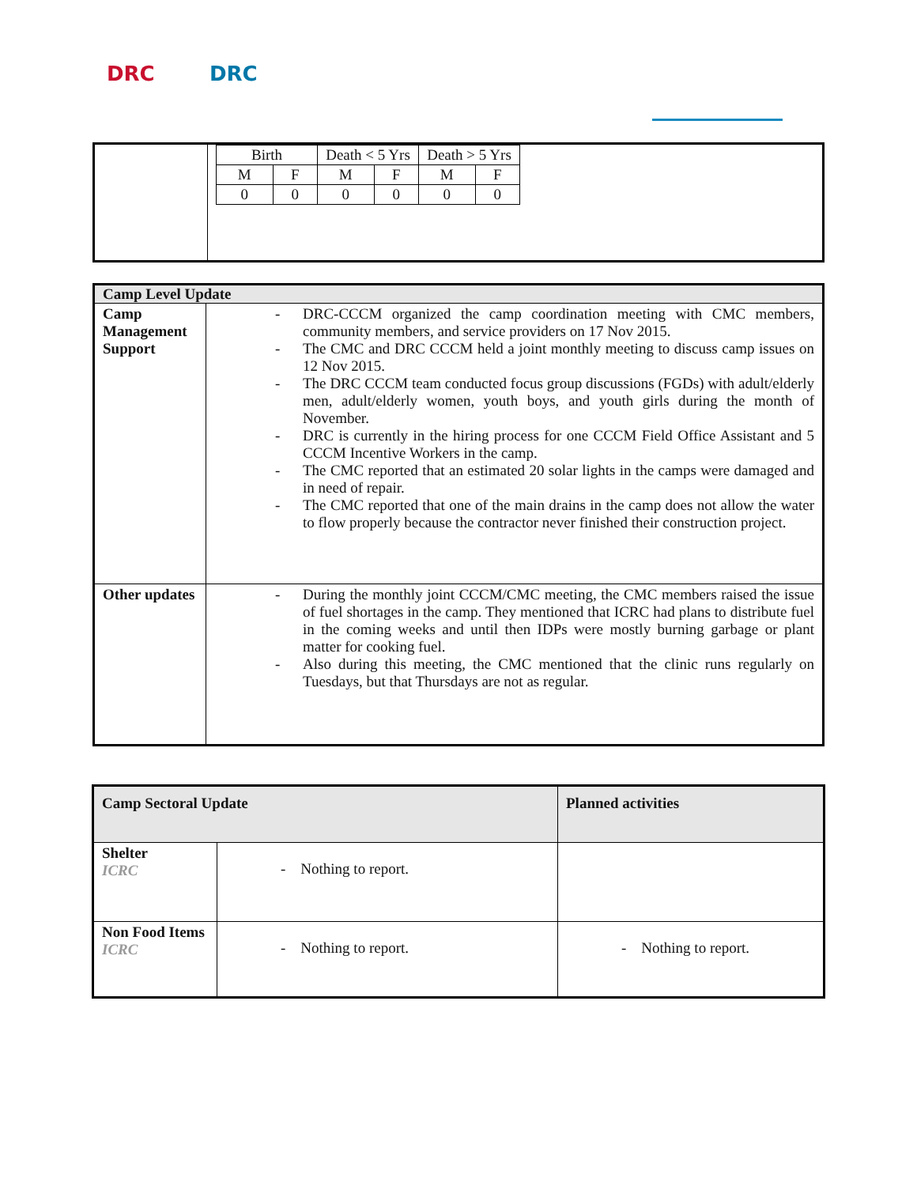DRC DRC
| | / Birth / / Death < 5 Yrs / / Death > 5 Yrs / / / M / F / M / F / M / F / / 0 / 0 / 0 / 0 / 0 / 0 / |
| Camp Level Update | |
| Camp Management Support | - DRC-CCCM organized the camp coordination meeting with CMC members, community members, and service providers on 17 Nov 2015. - The CMC and DRC CCCM held a joint monthly meeting to discuss camp issues on 12 Nov 2015. - The DRC CCCM team conducted focus group discussions (FGDs) with adult/elderly men, adult/elderly women, youth boys, and youth girls during the month of November. - DRC is currently in the hiring process for one CCCM Field Office Assistant and 5 CCCM Incentive Workers in the camp. - The CMC reported that an estimated 20 solar lights in the camps were damaged and in need of repair. - The CMC reported that one of the main drains in the camp does not allow the water to flow properly because the contractor never finished their construction project. |
| Other updates | - During the monthly joint CCCM/CMC meeting, the CMC members raised the issue of fuel shortages in the camp. They mentioned that ICRC had plans to distribute fuel in the coming weeks and until then IDPs were mostly burning garbage or plant matter for cooking fuel. - Also during this meeting, the CMC mentioned that the clinic runs regularly on Tuesdays, but that Thursdays are not as regular. |
| Camp Sectoral Update | | Planned activities |
| --- | --- | --- |
| Shelter ICRC | - Nothing to report. | |
| Non Food Items ICRC | - Nothing to report. | - Nothing to report. |